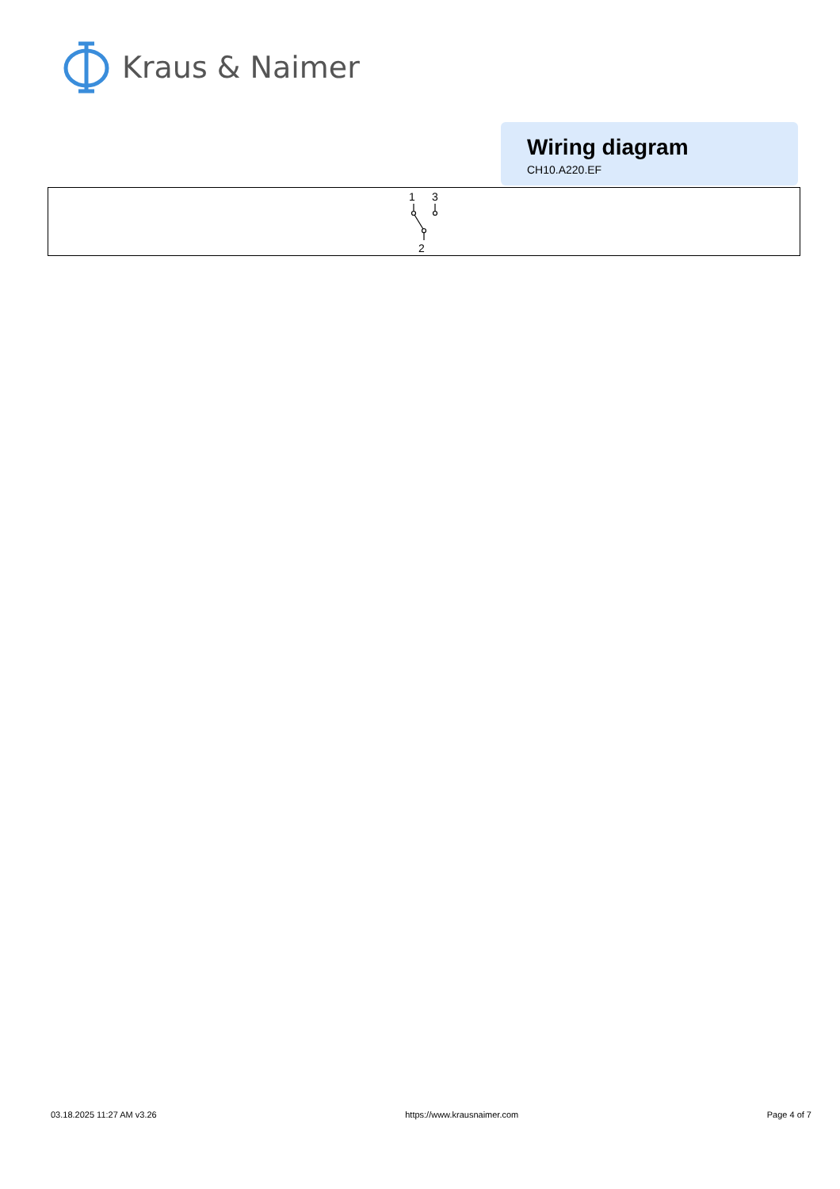Kraus & Naimer
Wiring diagram
CH10.A220.EF
1
3
2
03.18.2025 11:27 AM v3.26 https://www.krausnaimer.com Page 4 of 7